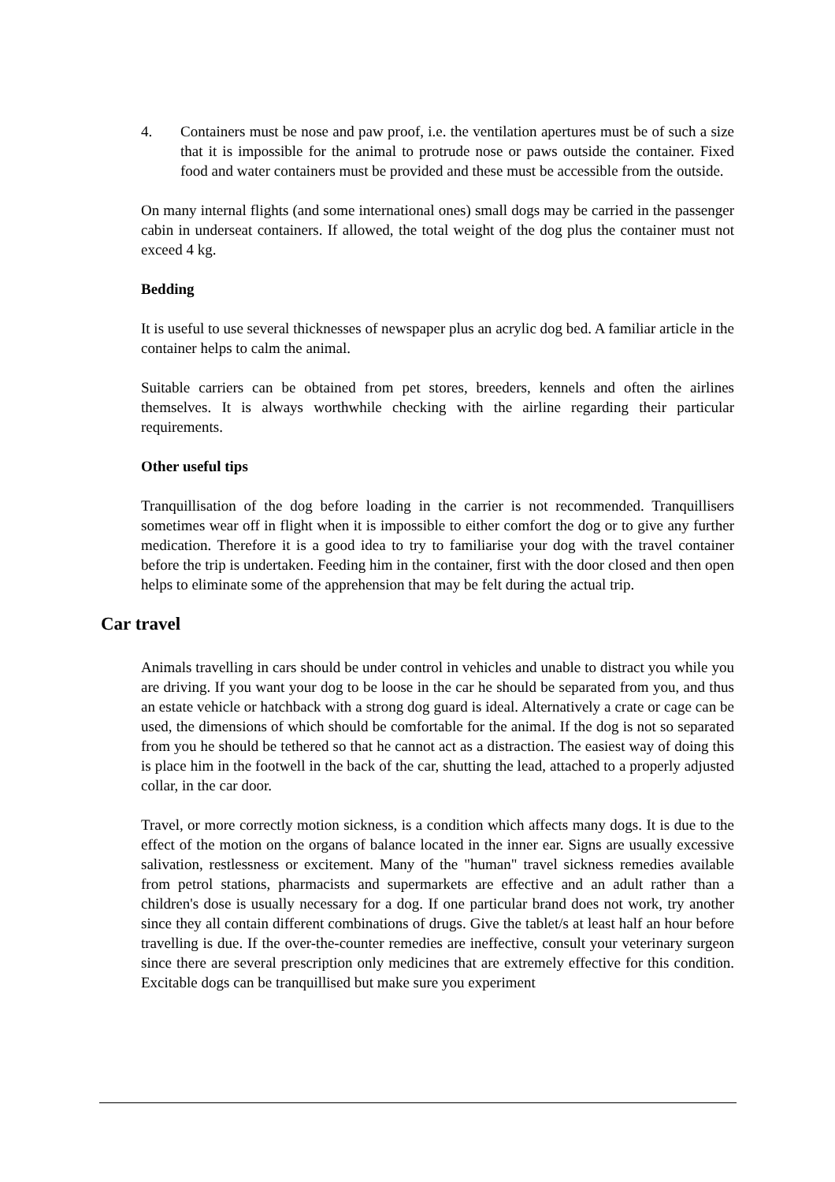4. Containers must be nose and paw proof, i.e. the ventilation apertures must be of such a size that it is impossible for the animal to protrude nose or paws outside the container. Fixed food and water containers must be provided and these must be accessible from the outside.
On many internal flights (and some international ones) small dogs may be carried in the passenger cabin in underseat containers. If allowed, the total weight of the dog plus the container must not exceed 4 kg.
Bedding
It is useful to use several thicknesses of newspaper plus an acrylic dog bed. A familiar article in the container helps to calm the animal.
Suitable carriers can be obtained from pet stores, breeders, kennels and often the airlines themselves. It is always worthwhile checking with the airline regarding their particular requirements.
Other useful tips
Tranquillisation of the dog before loading in the carrier is not recommended. Tranquillisers sometimes wear off in flight when it is impossible to either comfort the dog or to give any further medication. Therefore it is a good idea to try to familiarise your dog with the travel container before the trip is undertaken. Feeding him in the container, first with the door closed and then open helps to eliminate some of the apprehension that may be felt during the actual trip.
Car travel
Animals travelling in cars should be under control in vehicles and unable to distract you while you are driving. If you want your dog to be loose in the car he should be separated from you, and thus an estate vehicle or hatchback with a strong dog guard is ideal. Alternatively a crate or cage can be used, the dimensions of which should be comfortable for the animal. If the dog is not so separated from you he should be tethered so that he cannot act as a distraction. The easiest way of doing this is place him in the footwell in the back of the car, shutting the lead, attached to a properly adjusted collar, in the car door.
Travel, or more correctly motion sickness, is a condition which affects many dogs. It is due to the effect of the motion on the organs of balance located in the inner ear. Signs are usually excessive salivation, restlessness or excitement. Many of the "human" travel sickness remedies available from petrol stations, pharmacists and supermarkets are effective and an adult rather than a children's dose is usually necessary for a dog. If one particular brand does not work, try another since they all contain different combinations of drugs. Give the tablet/s at least half an hour before travelling is due. If the over-the-counter remedies are ineffective, consult your veterinary surgeon since there are several prescription only medicines that are extremely effective for this condition. Excitable dogs can be tranquillised but make sure you experiment